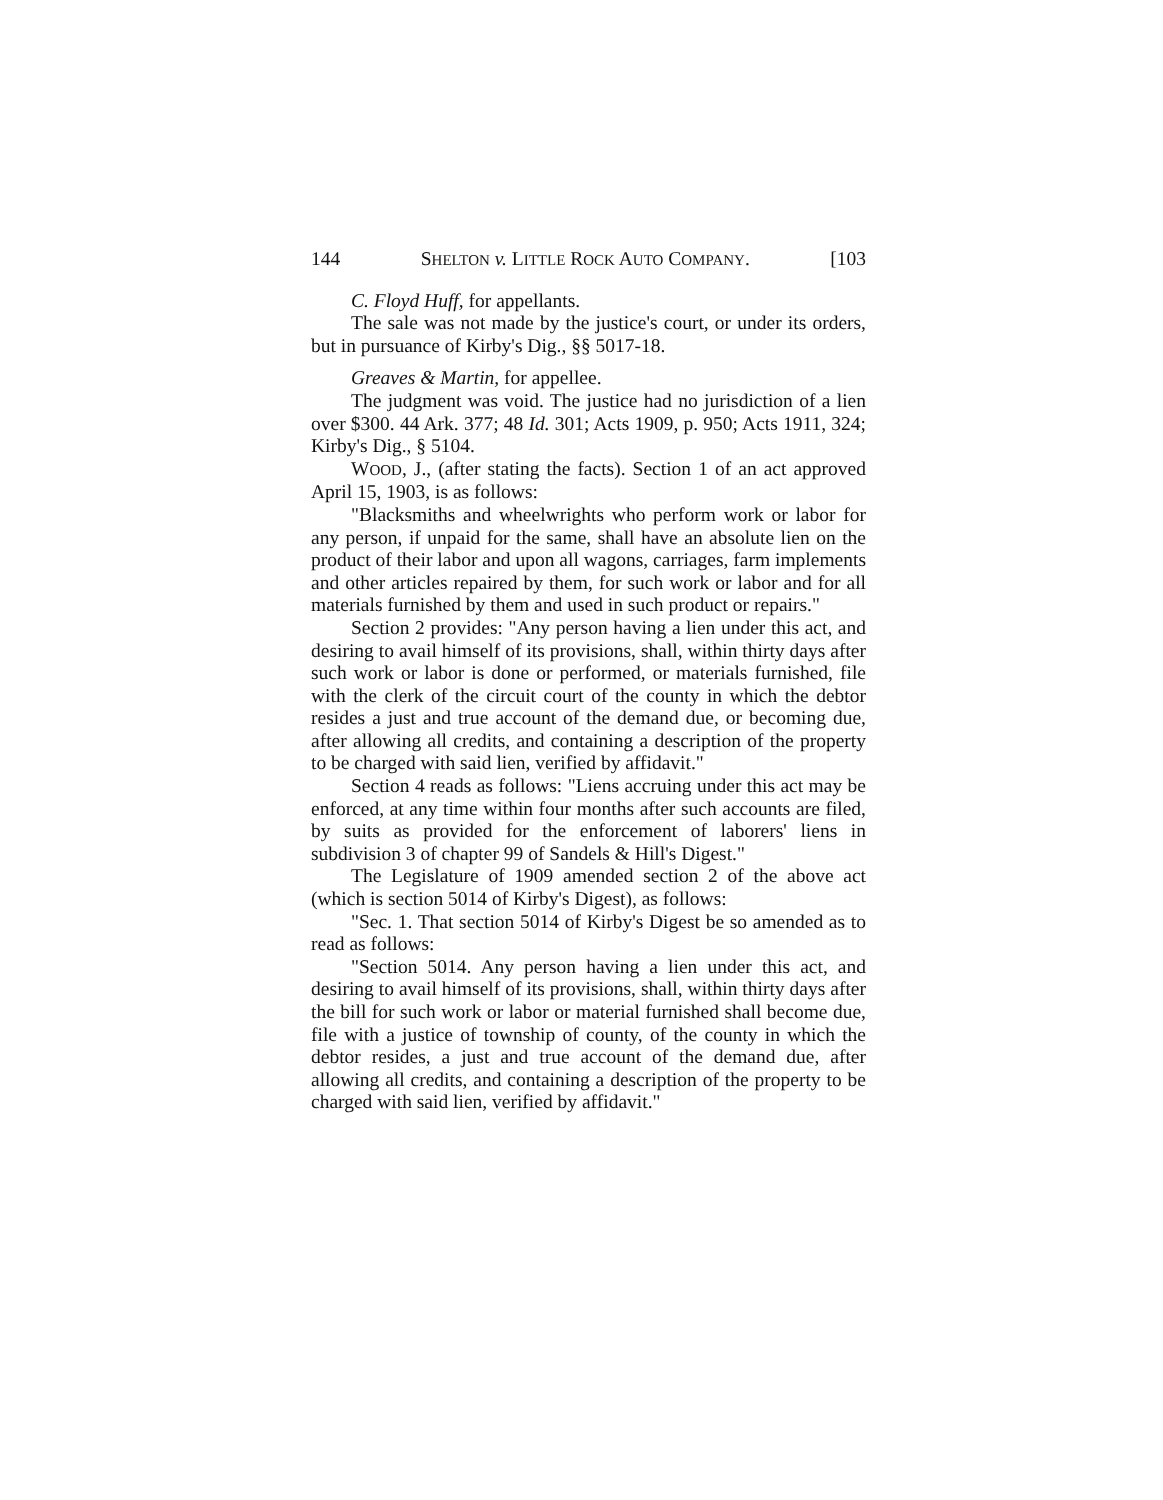144 SHELTON v. LITTLE ROCK AUTO COMPANY. [103
C. Floyd Huff, for appellants.
The sale was not made by the justice's court, or under its orders, but in pursuance of Kirby's Dig., §§ 5017-18.
Greaves & Martin, for appellee.
The judgment was void. The justice had no jurisdiction of a lien over $300. 44 Ark. 377; 48 Id. 301; Acts 1909, p. 950; Acts 1911, 324; Kirby's Dig., § 5104.
WOOD, J., (after stating the facts). Section 1 of an act approved April 15, 1903, is as follows:
"Blacksmiths and wheelwrights who perform work or labor for any person, if unpaid for the same, shall have an absolute lien on the product of their labor and upon all wagons, carriages, farm implements and other articles repaired by them, for such work or labor and for all materials furnished by them and used in such product or repairs."
Section 2 provides: "Any person having a lien under this act, and desiring to avail himself of its provisions, shall, within thirty days after such work or labor is done or performed, or materials furnished, file with the clerk of the circuit court of the county in which the debtor resides a just and true account of the demand due, or becoming due, after allowing all credits, and containing a description of the property to be charged with said lien, verified by affidavit."
Section 4 reads as follows: "Liens accruing under this act may be enforced, at any time within four months after such accounts are filed, by suits as provided for the enforcement of laborers' liens in subdivision 3 of chapter 99 of Sandels & Hill's Digest."
The Legislature of 1909 amended section 2 of the above act (which is section 5014 of Kirby's Digest), as follows:
"Sec. 1. That section 5014 of Kirby's Digest be so amended as to read as follows:
"Section 5014. Any person having a lien under this act, and desiring to avail himself of its provisions, shall, within thirty days after the bill for such work or labor or material furnished shall become due, file with a justice of township of county, of the county in which the debtor resides, a just and true account of the demand due, after allowing all credits, and containing a description of the property to be charged with said lien, verified by affidavit."